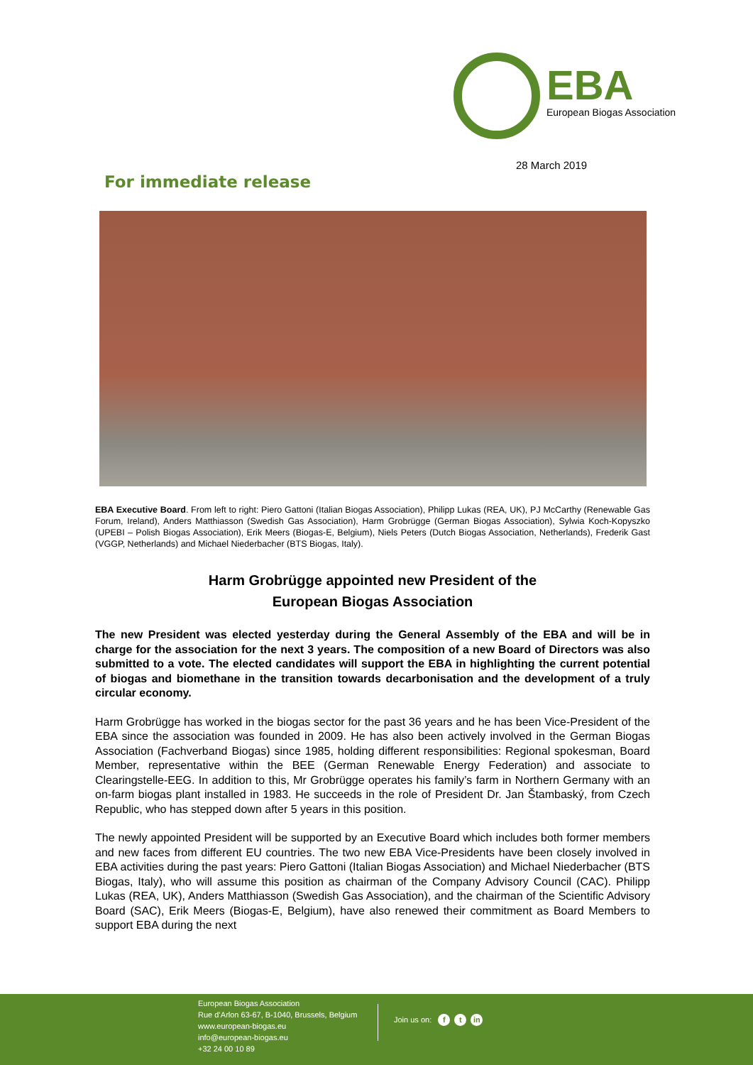EBA
European Biogas Association
28 March 2019
For immediate release
EBA Executive Board. From left to right: Piero Gattoni (Italian Biogas Association), Philipp Lukas (REA, UK), PJ McCarthy (Renewable Gas Forum, Ireland), Anders Matthiasson (Swedish Gas Association), Harm Grobrügge (German Biogas Association), Sylwia Koch-Kopyszko (UPEBI – Polish Biogas Association), Erik Meers (Biogas-E, Belgium), Niels Peters (Dutch Biogas Association, Netherlands), Frederik Gast (VGGP, Netherlands) and Michael Niederbacher (BTS Biogas, Italy).
Harm Grobrügge appointed new President of the
European Biogas Association
The new President was elected yesterday during the General Assembly of the EBA and will be in charge for the association for the next 3 years. The composition of a new Board of Directors was also submitted to a vote. The elected candidates will support the EBA in highlighting the current potential of biogas and biomethane in the transition towards decarbonisation and the development of a truly circular economy.
Harm Grobrügge has worked in the biogas sector for the past 36 years and he has been Vice-President of the EBA since the association was founded in 2009. He has also been actively involved in the German Biogas Association (Fachverband Biogas) since 1985, holding different responsibilities: Regional spokesman, Board Member, representative within the BEE (German Renewable Energy Federation) and associate to Clearingstelle-EEG. In addition to this, Mr Grobrügge operates his family’s farm in Northern Germany with an on-farm biogas plant installed in 1983. He succeeds in the role of President Dr. Jan Štambaský, from Czech Republic, who has stepped down after 5 years in this position.
The newly appointed President will be supported by an Executive Board which includes both former members and new faces from different EU countries. The two new EBA Vice-Presidents have been closely involved in EBA activities during the past years: Piero Gattoni (Italian Biogas Association) and Michael Niederbacher (BTS Biogas, Italy), who will assume this position as chairman of the Company Advisory Council (CAC). Philipp Lukas (REA, UK), Anders Matthiasson (Swedish Gas Association), and the chairman of the Scientific Advisory Board (SAC), Erik Meers (Biogas-E, Belgium), have also renewed their commitment as Board Members to support EBA during the next
European Biogas Association
Rue d’Arlon 63-67, B-1040, Brussels, Belgium
www.european-biogas.eu
info@european-biogas.eu
+32 24 00 10 89
Join us on: f t in